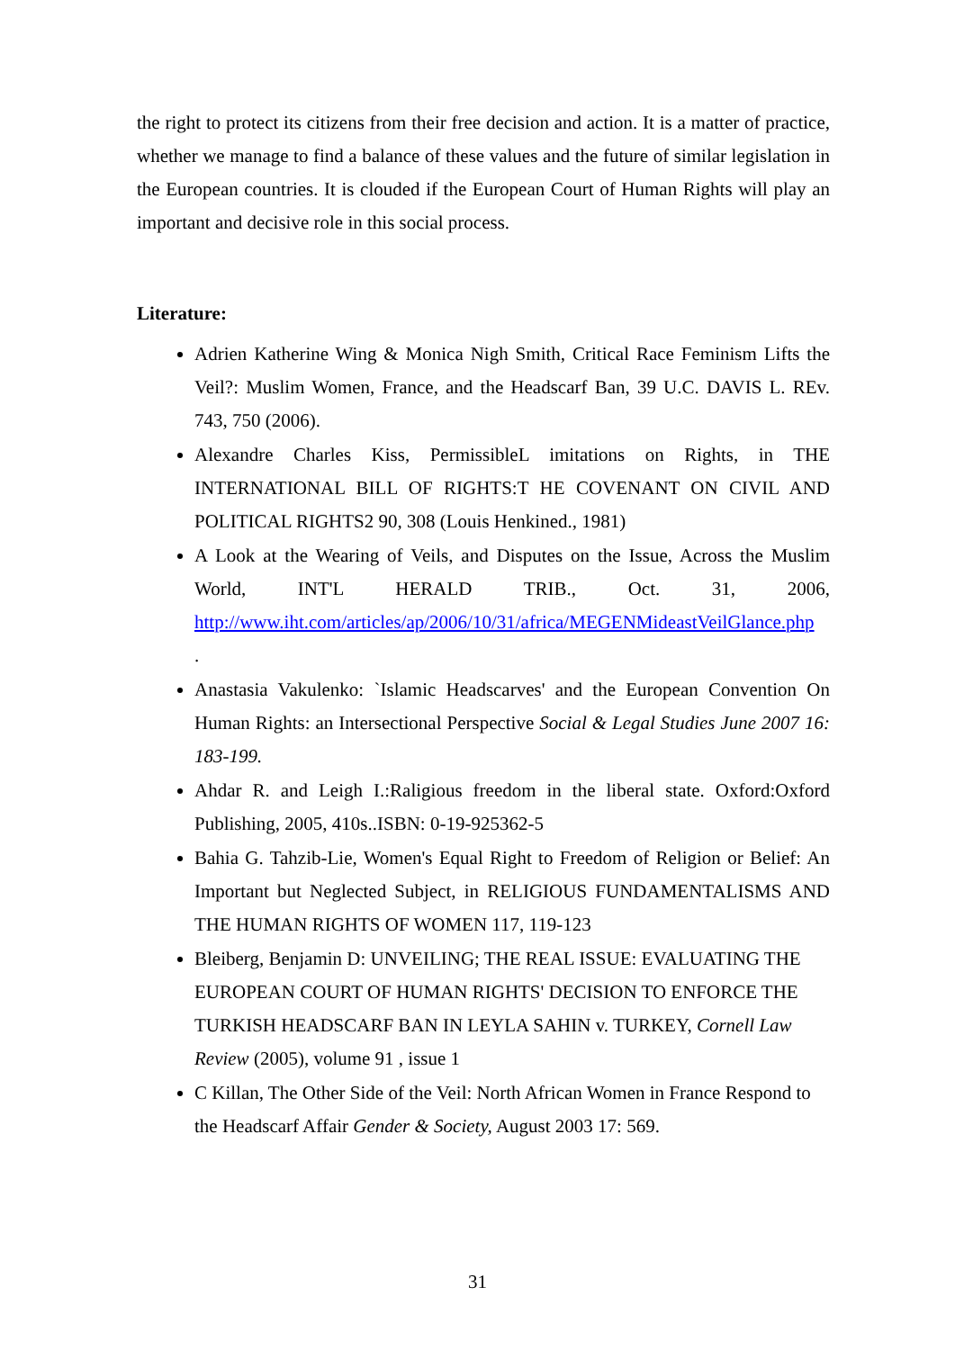the right to protect its citizens from their free decision and action. It is a matter of practice, whether we manage to find a balance of these values and the future of similar legislation in the European countries. It is clouded if the European Court of Human Rights will play an important and decisive role in this social process.
Literature:
Adrien Katherine Wing & Monica Nigh Smith, Critical Race Feminism Lifts the Veil?: Muslim Women, France, and the Headscarf Ban, 39 U.C. DAVIS L. REv. 743, 750 (2006).
Alexandre Charles Kiss, PermissibleL imitations on Rights, in THE INTERNATIONAL BILL OF RIGHTS:T HE COVENANT ON CIVIL AND POLITICAL RIGHTS2 90, 308 (Louis Henkined., 1981)
A Look at the Wearing of Veils, and Disputes on the Issue, Across the Muslim World, INT'L HERALD TRIB., Oct. 31, 2006, http://www.iht.com/articles/ap/2006/10/31/africa/MEGENMideastVeilGlance.php
.
Anastasia Vakulenko: `Islamic Headscarves' and the European Convention On Human Rights: an Intersectional Perspective Social & Legal Studies June 2007 16: 183-199.
Ahdar R. and Leigh I.:Raligious freedom in the liberal state. Oxford:Oxford Publishing, 2005, 410s..ISBN: 0-19-925362-5
Bahia G. Tahzib-Lie, Women's Equal Right to Freedom of Religion or Belief: An Important but Neglected Subject, in RELIGIOUS FUNDAMENTALISMS AND THE HUMAN RIGHTS OF WOMEN 117, 119-123
Bleiberg, Benjamin D: UNVEILING; THE REAL ISSUE: EVALUATING THE EUROPEAN COURT OF HUMAN RIGHTS' DECISION TO ENFORCE THE TURKISH HEADSCARF BAN IN LEYLA SAHIN v. TURKEY, Cornell Law Review (2005), volume 91 , issue 1
C Killan, The Other Side of the Veil: North African Women in France Respond to the Headscarf Affair Gender & Society, August 2003 17: 569.
31